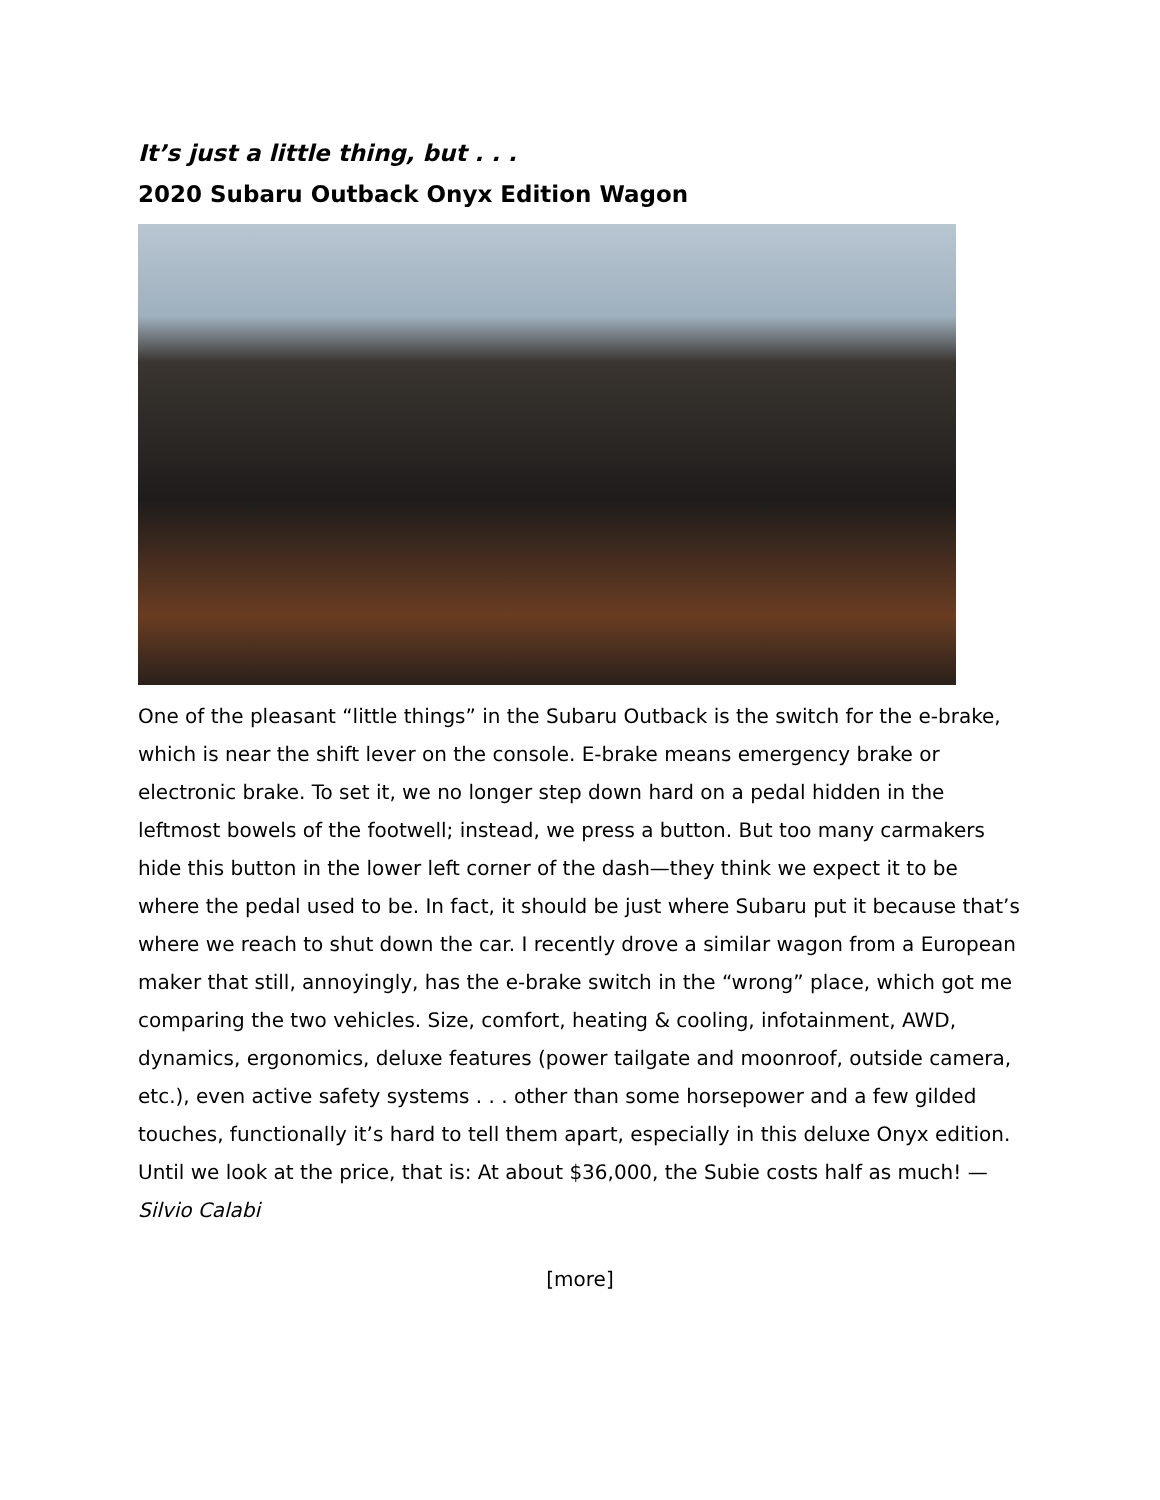It’s just a little thing, but . . .
2020 Subaru Outback Onyx Edition Wagon
One of the pleasant “little things” in the Subaru Outback is the switch for the e-brake, which is near the shift lever on the console. E-brake means emergency brake or electronic brake. To set it, we no longer step down hard on a pedal hidden in the leftmost bowels of the footwell; instead, we press a button. But too many carmakers hide this button in the lower left corner of the dash—they think we expect it to be where the pedal used to be. In fact, it should be just where Subaru put it because that’s where we reach to shut down the car. I recently drove a similar wagon from a European maker that still, annoyingly, has the e-brake switch in the “wrong” place, which got me comparing the two vehicles. Size, comfort, heating & cooling, infotainment, AWD, dynamics, ergonomics, deluxe features (power tailgate and moonroof, outside camera, etc.), even active safety systems . . . other than some horsepower and a few gilded touches, functionally it’s hard to tell them apart, especially in this deluxe Onyx edition. Until we look at the price, that is: At about $36,000, the Subie costs half as much! —Silvio Calabi
[more]